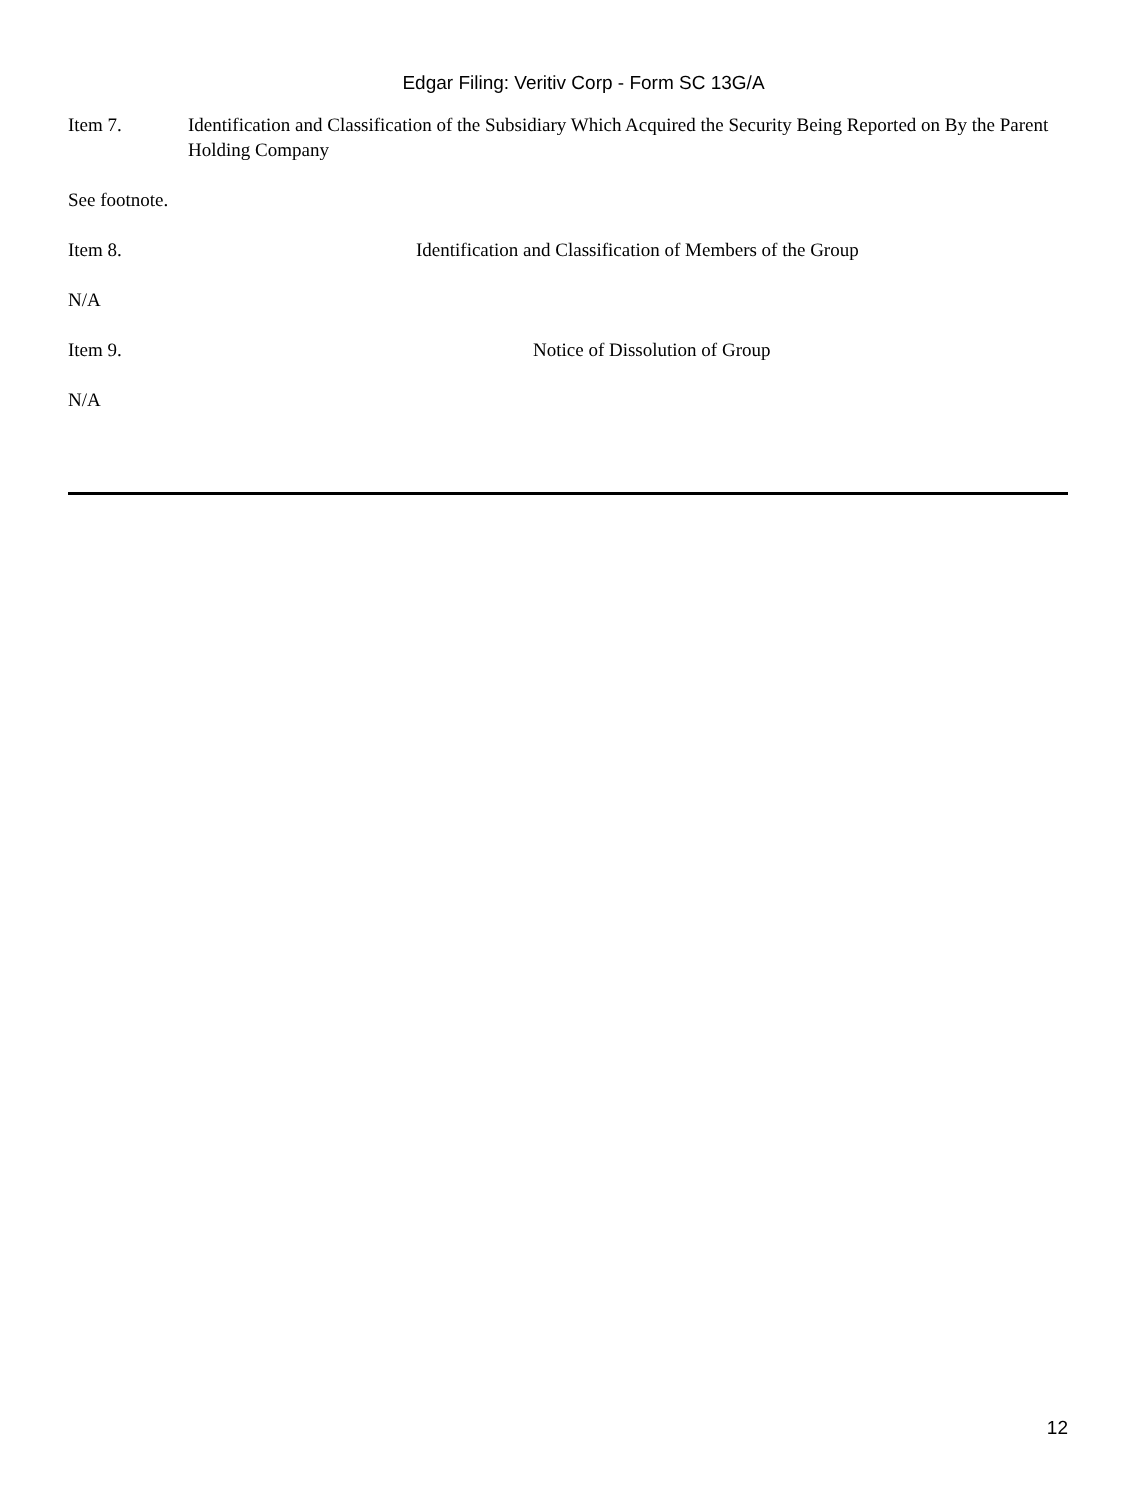Edgar Filing: Veritiv Corp - Form SC 13G/A
Item 7. Identification and Classification of the Subsidiary Which Acquired the Security Being Reported on By the Parent Holding Company
See footnote.
Item 8. Identification and Classification of Members of the Group
N/A
Item 9. Notice of Dissolution of Group
N/A
12